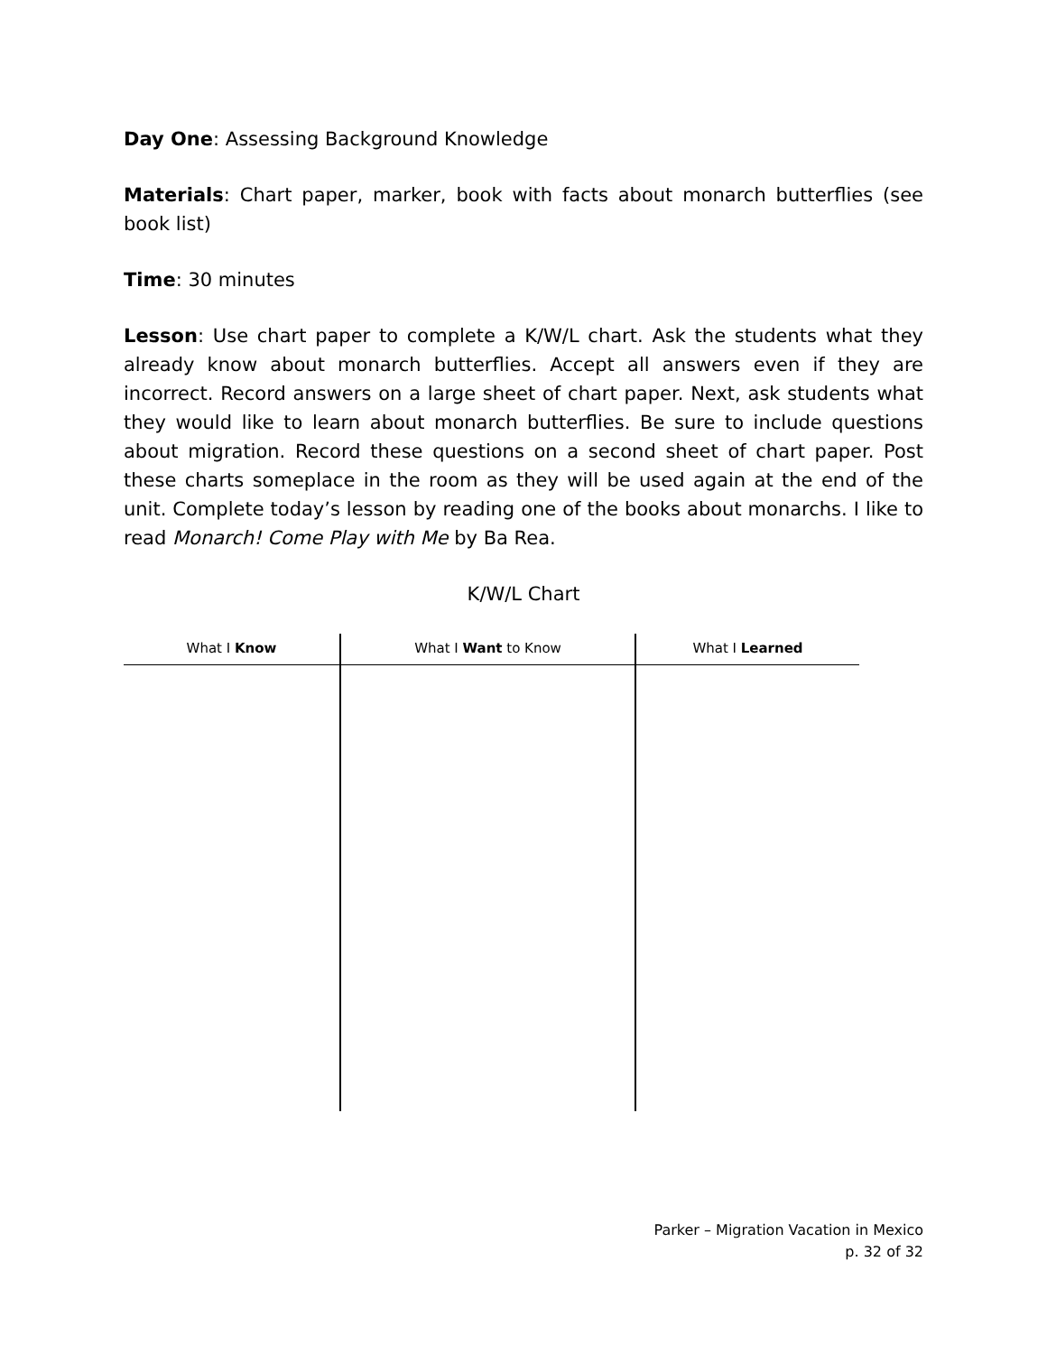Day One: Assessing Background Knowledge
Materials: Chart paper, marker, book with facts about monarch butterflies (see book list)
Time: 30 minutes
Lesson: Use chart paper to complete a K/W/L chart. Ask the students what they already know about monarch butterflies. Accept all answers even if they are incorrect. Record answers on a large sheet of chart paper. Next, ask students what they would like to learn about monarch butterflies. Be sure to include questions about migration. Record these questions on a second sheet of chart paper. Post these charts someplace in the room as they will be used again at the end of the unit. Complete today’s lesson by reading one of the books about monarchs. I like to read Monarch! Come Play with Me by Ba Rea.
K/W/L Chart
| What I Know | What I Want to Know | What I Learned |
| --- | --- | --- |
Parker – Migration Vacation in Mexico
p. 32 of 32